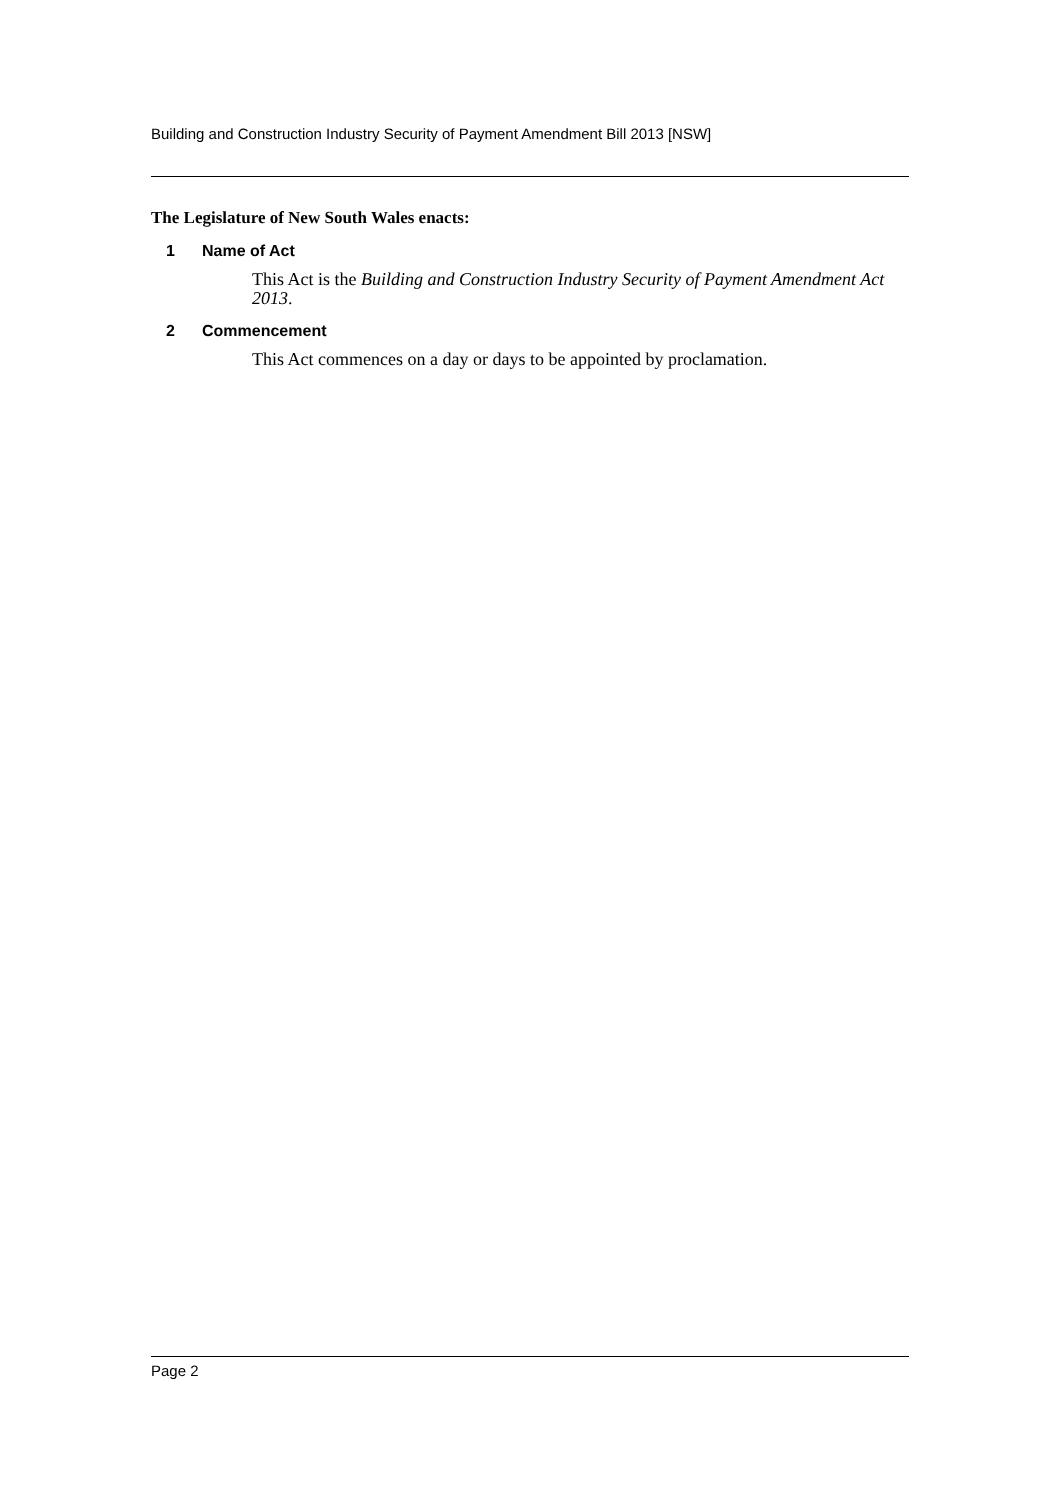Building and Construction Industry Security of Payment Amendment Bill 2013 [NSW]
The Legislature of New South Wales enacts:
1 Name of Act
This Act is the Building and Construction Industry Security of Payment Amendment Act 2013.
2 Commencement
This Act commences on a day or days to be appointed by proclamation.
Page 2